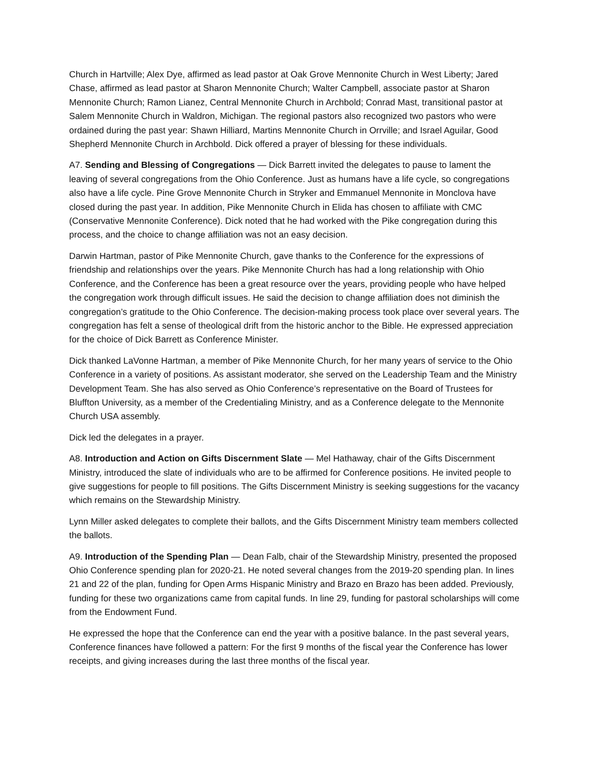Church in Hartville; Alex Dye, affirmed as lead pastor at Oak Grove Mennonite Church in West Liberty; Jared Chase, affirmed as lead pastor at Sharon Mennonite Church; Walter Campbell, associate pastor at Sharon Mennonite Church; Ramon Lianez, Central Mennonite Church in Archbold; Conrad Mast, transitional pastor at Salem Mennonite Church in Waldron, Michigan. The regional pastors also recognized two pastors who were ordained during the past year: Shawn Hilliard, Martins Mennonite Church in Orrville; and Israel Aguilar, Good Shepherd Mennonite Church in Archbold. Dick offered a prayer of blessing for these individuals.
A7. Sending and Blessing of Congregations — Dick Barrett invited the delegates to pause to lament the leaving of several congregations from the Ohio Conference. Just as humans have a life cycle, so congregations also have a life cycle. Pine Grove Mennonite Church in Stryker and Emmanuel Mennonite in Monclova have closed during the past year. In addition, Pike Mennonite Church in Elida has chosen to affiliate with CMC (Conservative Mennonite Conference). Dick noted that he had worked with the Pike congregation during this process, and the choice to change affiliation was not an easy decision.
Darwin Hartman, pastor of Pike Mennonite Church, gave thanks to the Conference for the expressions of friendship and relationships over the years. Pike Mennonite Church has had a long relationship with Ohio Conference, and the Conference has been a great resource over the years, providing people who have helped the congregation work through difficult issues. He said the decision to change affiliation does not diminish the congregation’s gratitude to the Ohio Conference. The decision-making process took place over several years. The congregation has felt a sense of theological drift from the historic anchor to the Bible. He expressed appreciation for the choice of Dick Barrett as Conference Minister.
Dick thanked LaVonne Hartman, a member of Pike Mennonite Church, for her many years of service to the Ohio Conference in a variety of positions. As assistant moderator, she served on the Leadership Team and the Ministry Development Team. She has also served as Ohio Conference’s representative on the Board of Trustees for Bluffton University, as a member of the Credentialing Ministry, and as a Conference delegate to the Mennonite Church USA assembly.
Dick led the delegates in a prayer.
A8. Introduction and Action on Gifts Discernment Slate — Mel Hathaway, chair of the Gifts Discernment Ministry, introduced the slate of individuals who are to be affirmed for Conference positions. He invited people to give suggestions for people to fill positions. The Gifts Discernment Ministry is seeking suggestions for the vacancy which remains on the Stewardship Ministry.
Lynn Miller asked delegates to complete their ballots, and the Gifts Discernment Ministry team members collected the ballots.
A9. Introduction of the Spending Plan — Dean Falb, chair of the Stewardship Ministry, presented the proposed Ohio Conference spending plan for 2020-21. He noted several changes from the 2019-20 spending plan. In lines 21 and 22 of the plan, funding for Open Arms Hispanic Ministry and Brazo en Brazo has been added. Previously, funding for these two organizations came from capital funds. In line 29, funding for pastoral scholarships will come from the Endowment Fund.
He expressed the hope that the Conference can end the year with a positive balance. In the past several years, Conference finances have followed a pattern: For the first 9 months of the fiscal year the Conference has lower receipts, and giving increases during the last three months of the fiscal year.